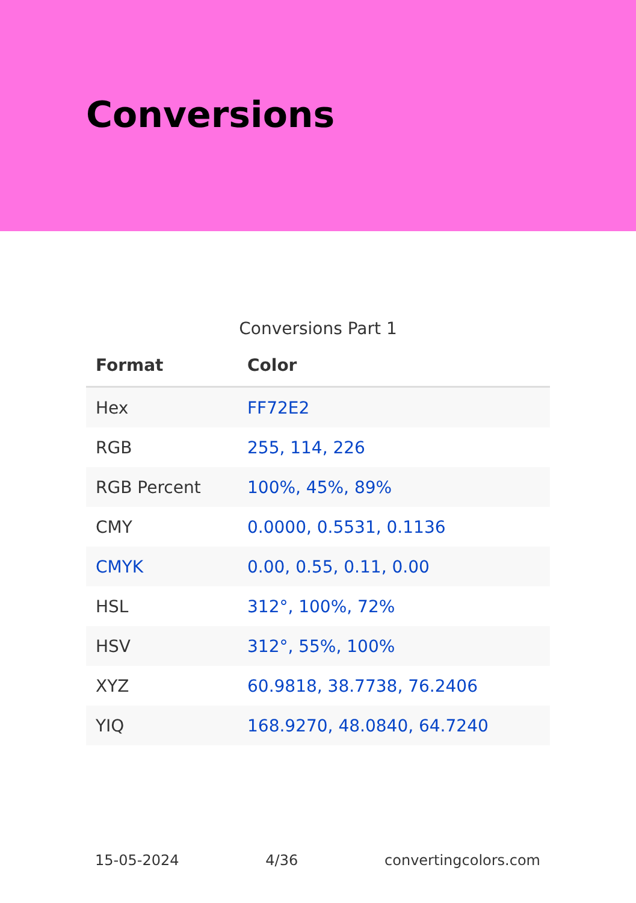Conversions
Conversions Part 1
| Format | Color |
| --- | --- |
| Hex | FF72E2 |
| RGB | 255, 114, 226 |
| RGB Percent | 100%, 45%, 89% |
| CMY | 0.0000, 0.5531, 0.1136 |
| CMYK | 0.00, 0.55, 0.11, 0.00 |
| HSL | 312°, 100%, 72% |
| HSV | 312°, 55%, 100% |
| XYZ | 60.9818, 38.7738, 76.2406 |
| YIQ | 168.9270, 48.0840, 64.7240 |
15-05-2024 4/36 convertingcolors.com